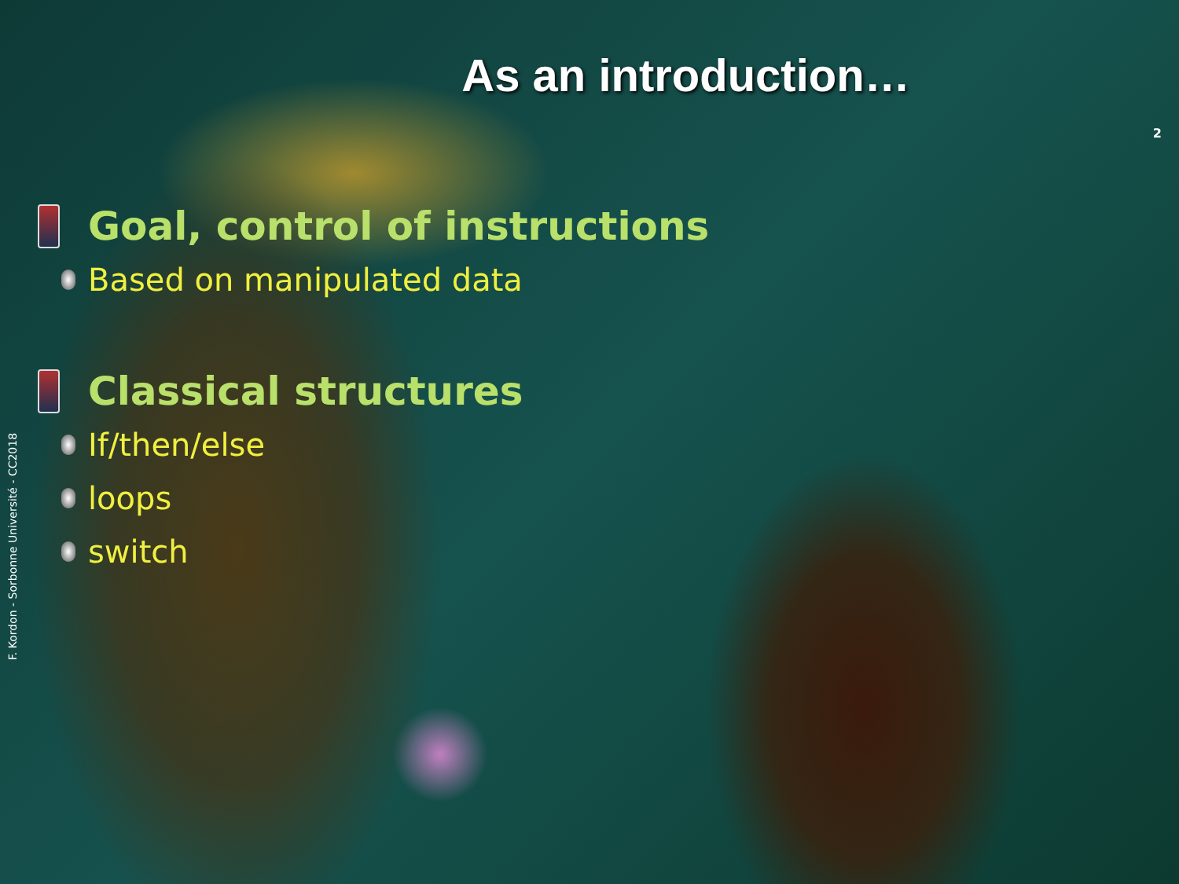F. Kordon - Sorbonne Université - CC2018
As an introduction…
2
Goal, control of instructions
Based on manipulated data
Classical structures
If/then/else
loops
switch